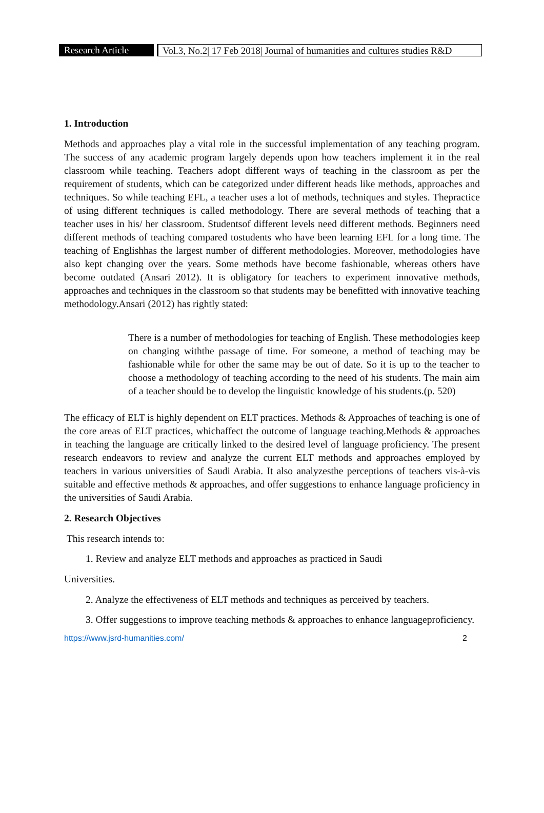Research Article
Vol.3, No.2| 17 Feb 2018| Journal of humanities and cultures studies R&D
1. Introduction
Methods and approaches play a vital role in the successful implementation of any teaching program. The success of any academic program largely depends upon how teachers implement it in the real classroom while teaching. Teachers adopt different ways of teaching in the classroom as per the requirement of students, which can be categorized under different heads like methods, approaches and techniques. So while teaching EFL, a teacher uses a lot of methods, techniques and styles. Thepractice of using different techniques is called methodology. There are several methods of teaching that a teacher uses in his/ her classroom. Studentsof different levels need different methods. Beginners need different methods of teaching compared tostudents who have been learning EFL for a long time. The teaching of Englishhas the largest number of different methodologies. Moreover, methodologies have also kept changing over the years. Some methods have become fashionable, whereas others have become outdated (Ansari 2012). It is obligatory for teachers to experiment innovative methods, approaches and techniques in the classroom so that students may be benefitted with innovative teaching methodology.Ansari (2012) has rightly stated:
There is a number of methodologies for teaching of English. These methodologies keep on changing withthe passage of time. For someone, a method of teaching may be fashionable while for other the same may be out of date. So it is up to the teacher to choose a methodology of teaching according to the need of his students. The main aim of a teacher should be to develop the linguistic knowledge of his students.(p. 520)
The efficacy of ELT is highly dependent on ELT practices. Methods & Approaches of teaching is one of the core areas of ELT practices, whichaffect the outcome of language teaching.Methods & approaches in teaching the language are critically linked to the desired level of language proficiency. The present research endeavors to review and analyze the current ELT methods and approaches employed by teachers in various universities of Saudi Arabia. It also analyzesthe perceptions of teachers vis-à-vis suitable and effective methods & approaches, and offer suggestions to enhance language proficiency in the universities of Saudi Arabia.
2. Research Objectives
This research intends to:
1. Review and analyze ELT methods and approaches as practiced in Saudi
Universities.
2. Analyze the effectiveness of ELT methods and techniques as perceived by teachers.
3. Offer suggestions to improve teaching methods & approaches to enhance languageproficiency.
https://www.jsrd-humanities.com/ 2